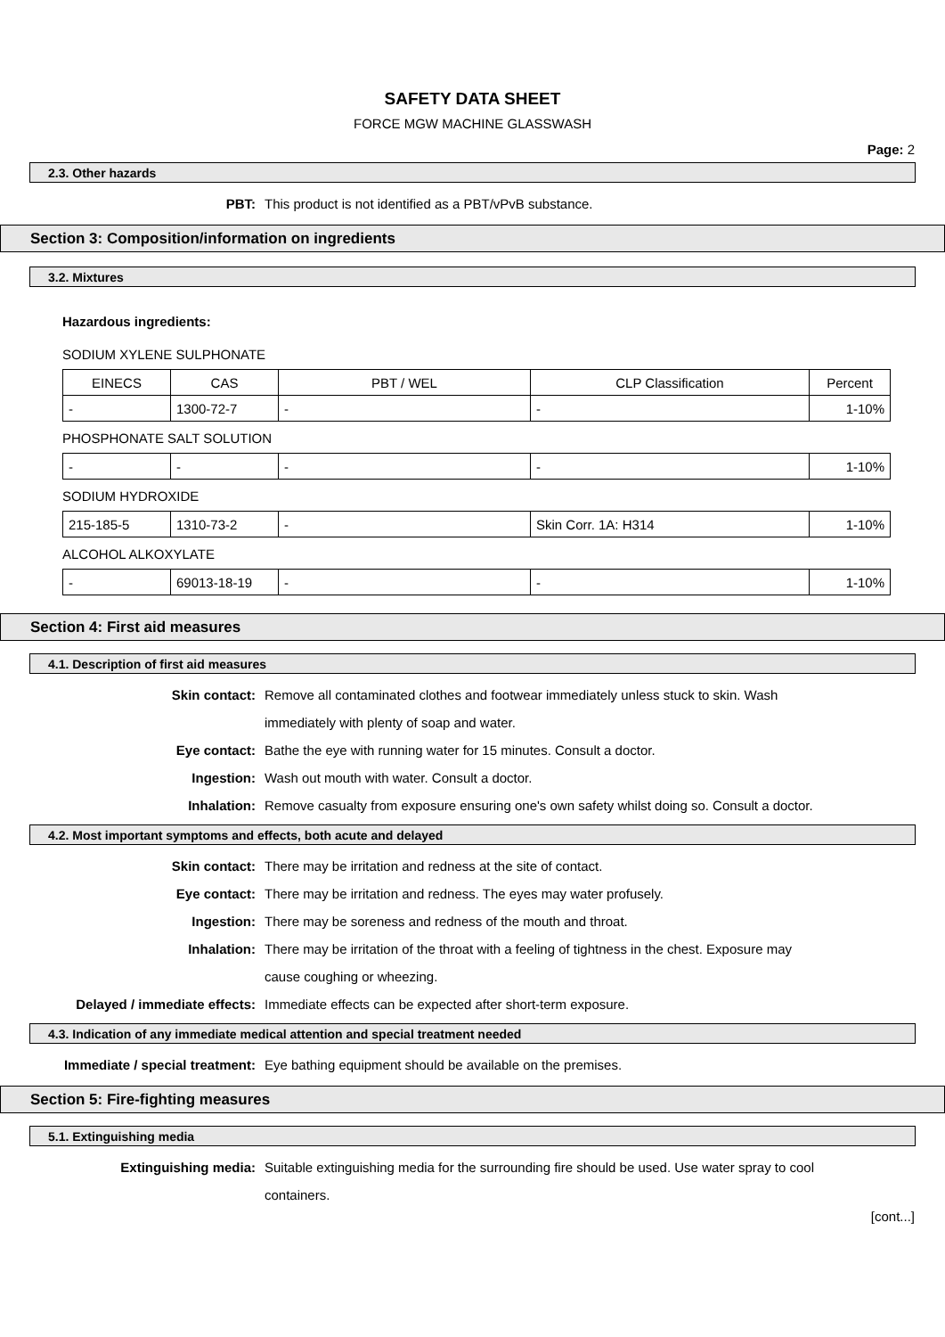SAFETY DATA SHEET
FORCE MGW MACHINE GLASSWASH
Page: 2
2.3. Other hazards
PBT: This product is not identified as a PBT/vPvB substance.
Section 3: Composition/information on ingredients
3.2. Mixtures
Hazardous ingredients:
SODIUM XYLENE SULPHONATE
| EINECS | CAS | PBT / WEL | CLP Classification | Percent |
| --- | --- | --- | --- | --- |
| - | 1300-72-7 | - | - | 1-10% |
PHOSPHONATE SALT SOLUTION
| - | - | - | - | 1-10% |
SODIUM HYDROXIDE
| 215-185-5 | 1310-73-2 | - | Skin Corr. 1A: H314 | 1-10% |
ALCOHOL ALKOXYLATE
| - | 69013-18-19 | - | - | 1-10% |
Section 4: First aid measures
4.1. Description of first aid measures
Skin contact: Remove all contaminated clothes and footwear immediately unless stuck to skin. Wash immediately with plenty of soap and water.
Eye contact: Bathe the eye with running water for 15 minutes. Consult a doctor.
Ingestion: Wash out mouth with water. Consult a doctor.
Inhalation: Remove casualty from exposure ensuring one's own safety whilst doing so. Consult a doctor.
4.2. Most important symptoms and effects, both acute and delayed
Skin contact: There may be irritation and redness at the site of contact.
Eye contact: There may be irritation and redness. The eyes may water profusely.
Ingestion: There may be soreness and redness of the mouth and throat.
Inhalation: There may be irritation of the throat with a feeling of tightness in the chest. Exposure may cause coughing or wheezing.
Delayed / immediate effects: Immediate effects can be expected after short-term exposure.
4.3. Indication of any immediate medical attention and special treatment needed
Immediate / special treatment: Eye bathing equipment should be available on the premises.
Section 5: Fire-fighting measures
5.1. Extinguishing media
Extinguishing media: Suitable extinguishing media for the surrounding fire should be used. Use water spray to cool containers.
[cont...]